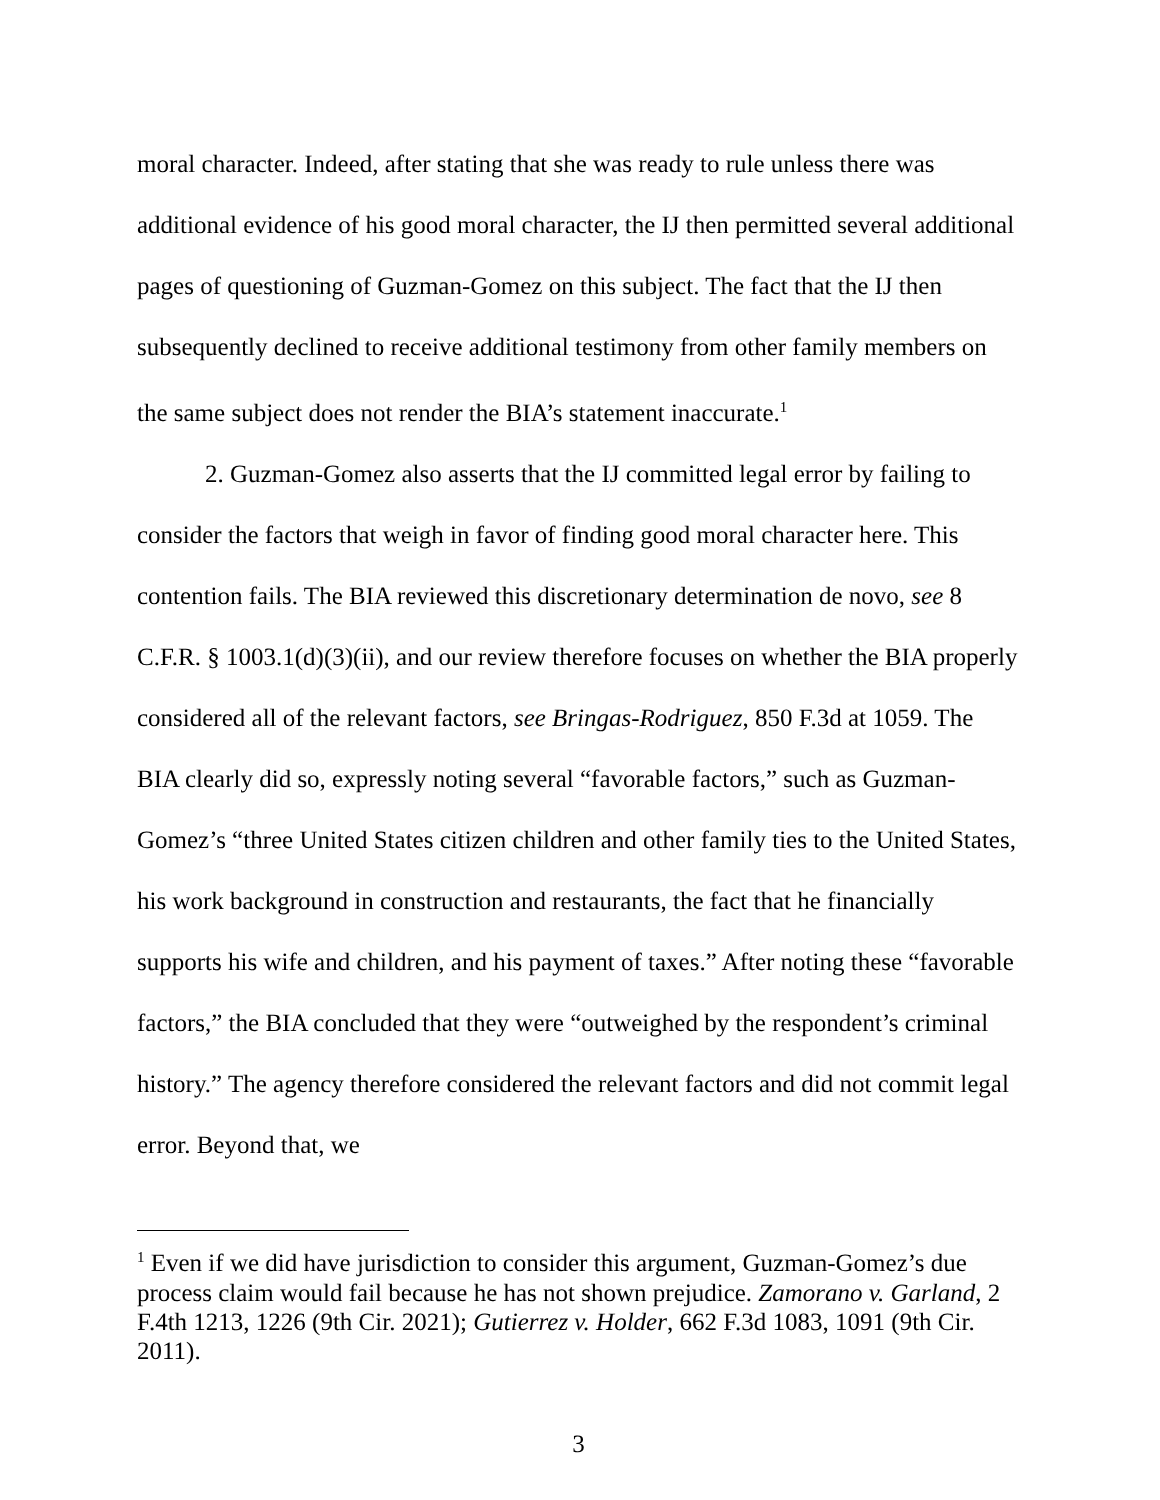moral character. Indeed, after stating that she was ready to rule unless there was additional evidence of his good moral character, the IJ then permitted several additional pages of questioning of Guzman-Gomez on this subject. The fact that the IJ then subsequently declined to receive additional testimony from other family members on the same subject does not render the BIA’s statement inaccurate.<sup>1</sup>
2. Guzman-Gomez also asserts that the IJ committed legal error by failing to consider the factors that weigh in favor of finding good moral character here. This contention fails. The BIA reviewed this discretionary determination de novo, see 8 C.F.R. § 1003.1(d)(3)(ii), and our review therefore focuses on whether the BIA properly considered all of the relevant factors, see Bringas-Rodriguez, 850 F.3d at 1059. The BIA clearly did so, expressly noting several “favorable factors,” such as Guzman-Gomez’s “three United States citizen children and other family ties to the United States, his work background in construction and restaurants, the fact that he financially supports his wife and children, and his payment of taxes.” After noting these “favorable factors,” the BIA concluded that they were “outweighed by the respondent’s criminal history.” The agency therefore considered the relevant factors and did not commit legal error. Beyond that, we
<sup>1</sup> Even if we did have jurisdiction to consider this argument, Guzman-Gomez’s due process claim would fail because he has not shown prejudice. Zamorano v. Garland, 2 F.4th 1213, 1226 (9th Cir. 2021); Gutierrez v. Holder, 662 F.3d 1083, 1091 (9th Cir. 2011).
3